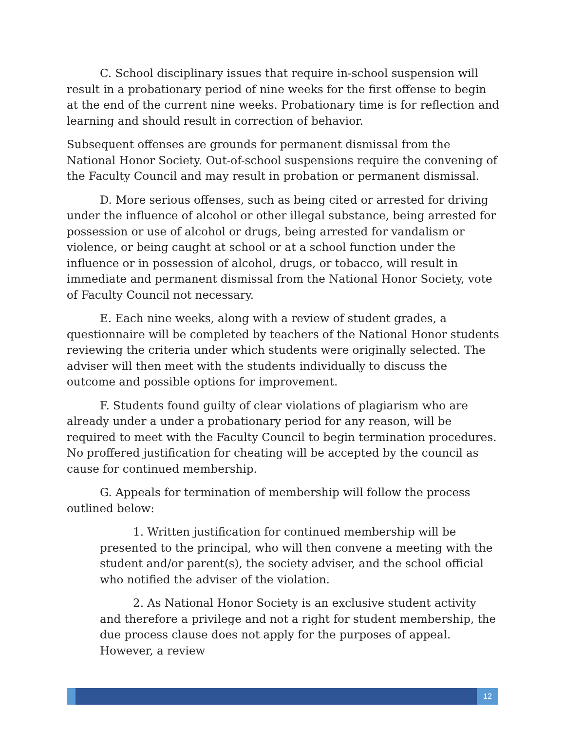C. School disciplinary issues that require in-school suspension will result in a probationary period of nine weeks for the first offense to begin at the end of the current nine weeks. Probationary time is for reflection and learning and should result in correction of behavior.
Subsequent offenses are grounds for permanent dismissal from the National Honor Society. Out-of-school suspensions require the convening of the Faculty Council and may result in probation or permanent dismissal.
D. More serious offenses, such as being cited or arrested for driving under the influence of alcohol or other illegal substance, being arrested for possession or use of alcohol or drugs, being arrested for vandalism or violence, or being caught at school or at a school function under the influence or in possession of alcohol, drugs, or tobacco, will result in immediate and permanent dismissal from the National Honor Society, vote of Faculty Council not necessary.
E. Each nine weeks, along with a review of student grades, a questionnaire will be completed by teachers of the National Honor students reviewing the criteria under which students were originally selected. The adviser will then meet with the students individually to discuss the outcome and possible options for improvement.
F. Students found guilty of clear violations of plagiarism who are already under a under a probationary period for any reason, will be required to meet with the Faculty Council to begin termination procedures. No proffered justification for cheating will be accepted by the council as cause for continued membership.
G. Appeals for termination of membership will follow the process outlined below:
1. Written justification for continued membership will be presented to the principal, who will then convene a meeting with the student and/or parent(s), the society adviser, and the school official who notified the adviser of the violation.
2. As National Honor Society is an exclusive student activity and therefore a privilege and not a right for student membership, the due process clause does not apply for the purposes of appeal. However, a review
12